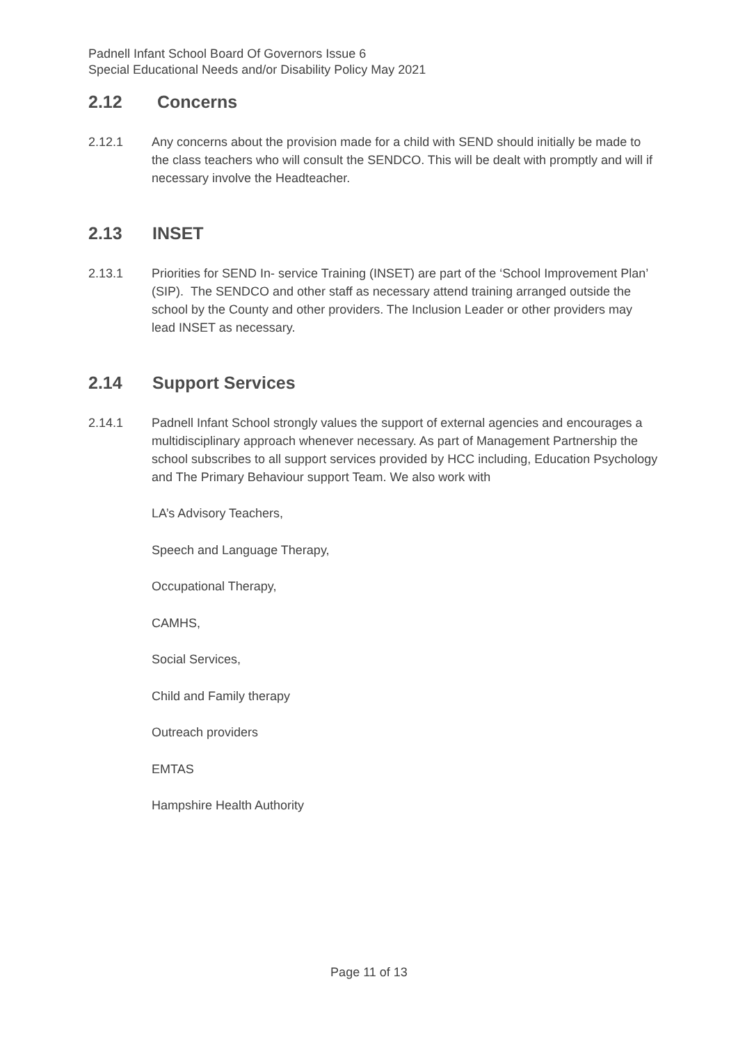Padnell Infant School Board Of Governors Issue 6
Special Educational Needs and/or Disability Policy May 2021
2.12 Concerns
2.12.1 Any concerns about the provision made for a child with SEND should initially be made to the class teachers who will consult the SENDCO. This will be dealt with promptly and will if necessary involve the Headteacher.
2.13 INSET
2.13.1 Priorities for SEND In- service Training (INSET) are part of the ‘School Improvement Plan’ (SIP). The SENDCO and other staff as necessary attend training arranged outside the school by the County and other providers. The Inclusion Leader or other providers may lead INSET as necessary.
2.14 Support Services
2.14.1 Padnell Infant School strongly values the support of external agencies and encourages a multidisciplinary approach whenever necessary. As part of Management Partnership the school subscribes to all support services provided by HCC including, Education Psychology and The Primary Behaviour support Team. We also work with
LA’s Advisory Teachers,
Speech and Language Therapy,
Occupational Therapy,
CAMHS,
Social Services,
Child and Family therapy
Outreach providers
EMTAS
Hampshire Health Authority
Page 11 of 13